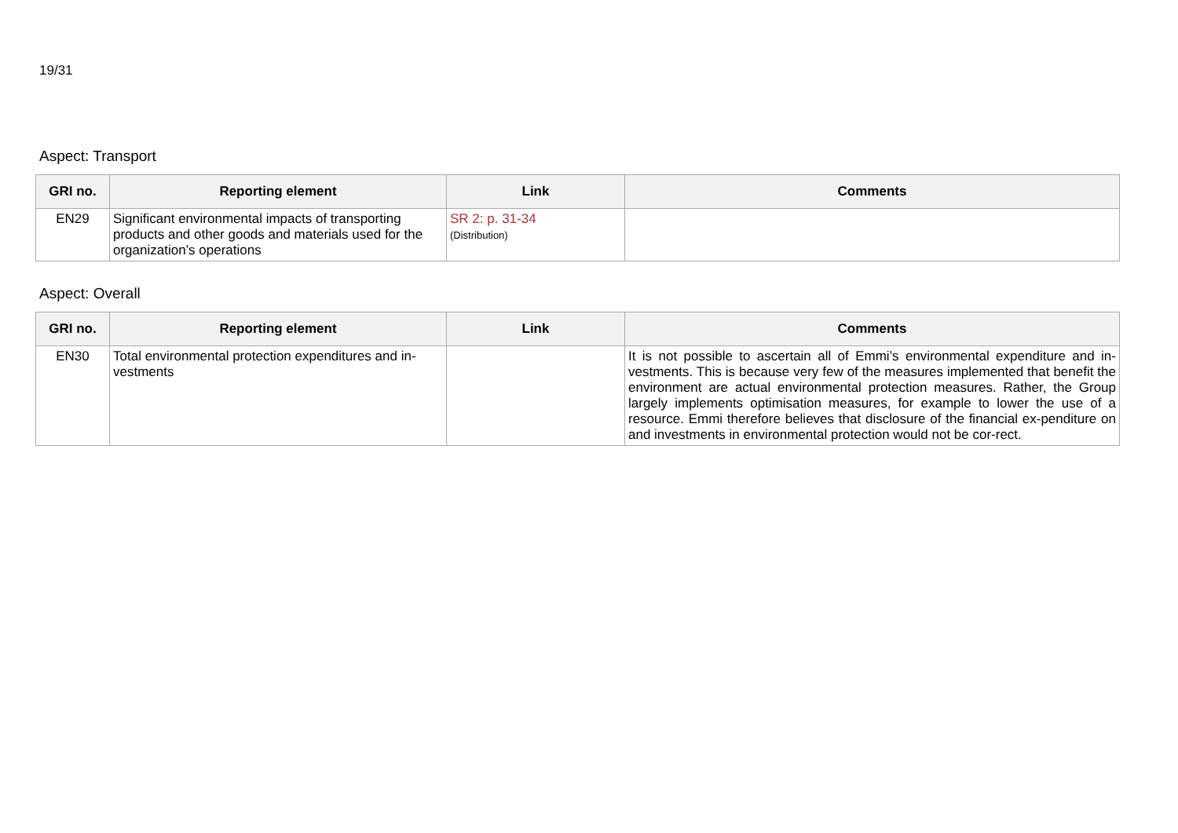19/31
Aspect: Transport
| GRI no. | Reporting element | Link | Comments |
| --- | --- | --- | --- |
| EN29 | Significant environmental impacts of transporting products and other goods and materials used for the organization’s operations | SR 2: p. 31-34 (Distribution) | |
Aspect: Overall
| GRI no. | Reporting element | Link | Comments |
| --- | --- | --- | --- |
| EN30 | Total environmental protection expenditures and in-vestments | | It is not possible to ascertain all of Emmi’s environmental expenditure and in-vestments. This is because very few of the measures implemented that benefit the environment are actual environmental protection measures. Rather, the Group largely implements optimisation measures, for example to lower the use of a resource. Emmi therefore believes that disclosure of the financial ex-penditure on and investments in environmental protection would not be cor-rect. |